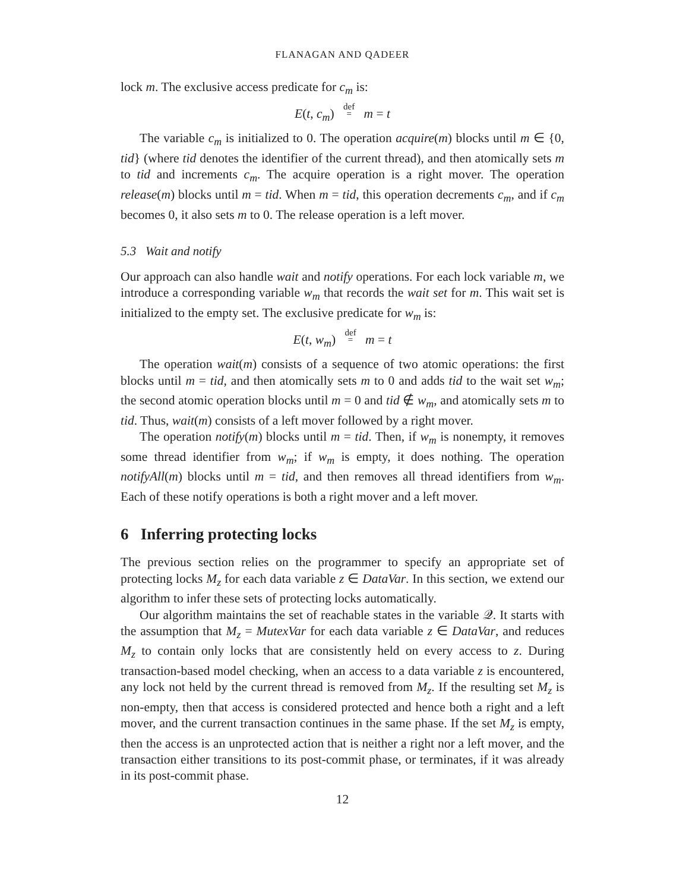FLANAGAN AND QADEER
lock m. The exclusive access predicate for c<sub>m</sub> is:
E(t, c<sub>m</sub>) def
= m = t
The variable c<sub>m</sub> is initialized to 0. The operation acquire(m) blocks until m ∈ {0, tid} (where tid denotes the identifier of the current thread), and then atomically sets m to tid and increments c<sub>m</sub>. The acquire operation is a right mover. The operation release(m) blocks until m = tid. When m = tid, this operation decrements c<sub>m</sub>, and if c<sub>m</sub> becomes 0, it also sets m to 0. The release operation is a left mover.
5.3 Wait and notify
Our approach can also handle wait and notify operations. For each lock variable m, we introduce a corresponding variable w<sub>m</sub> that records the wait set for m. This wait set is initialized to the empty set. The exclusive predicate for w<sub>m</sub> is:
E(t, w<sub>m</sub>) def
= m = t
The operation wait(m) consists of a sequence of two atomic operations: the first blocks until m = tid, and then atomically sets m to 0 and adds tid to the wait set w<sub>m</sub>; the second atomic operation blocks until m = 0 and tid ∉ w<sub>m</sub>, and atomically sets m to tid. Thus, wait(m) consists of a left mover followed by a right mover.
The operation notify(m) blocks until m = tid. Then, if w<sub>m</sub> is nonempty, it removes some thread identifier from w<sub>m</sub>; if w<sub>m</sub> is empty, it does nothing. The operation notifyAll(m) blocks until m = tid, and then removes all thread identifiers from w<sub>m</sub>. Each of these notify operations is both a right mover and a left mover.
6 Inferring protecting locks
The previous section relies on the programmer to specify an appropriate set of protecting locks M<sub>z</sub> for each data variable z ∈ DataVar. In this section, we extend our algorithm to infer these sets of protecting locks automatically.
Our algorithm maintains the set of reachable states in the variable 𝒬. It starts with the assumption that M<sub>z</sub> = MutexVar for each data variable z ∈ DataVar, and reduces M<sub>z</sub> to contain only locks that are consistently held on every access to z. During transaction-based model checking, when an access to a data variable z is encountered, any lock not held by the current thread is removed from M<sub>z</sub>. If the resulting set M<sub>z</sub> is non-empty, then that access is considered protected and hence both a right and a left mover, and the current transaction continues in the same phase. If the set M<sub>z</sub> is empty, then the access is an unprotected action that is neither a right nor a left mover, and the transaction either transitions to its post-commit phase, or terminates, if it was already in its post-commit phase.
12